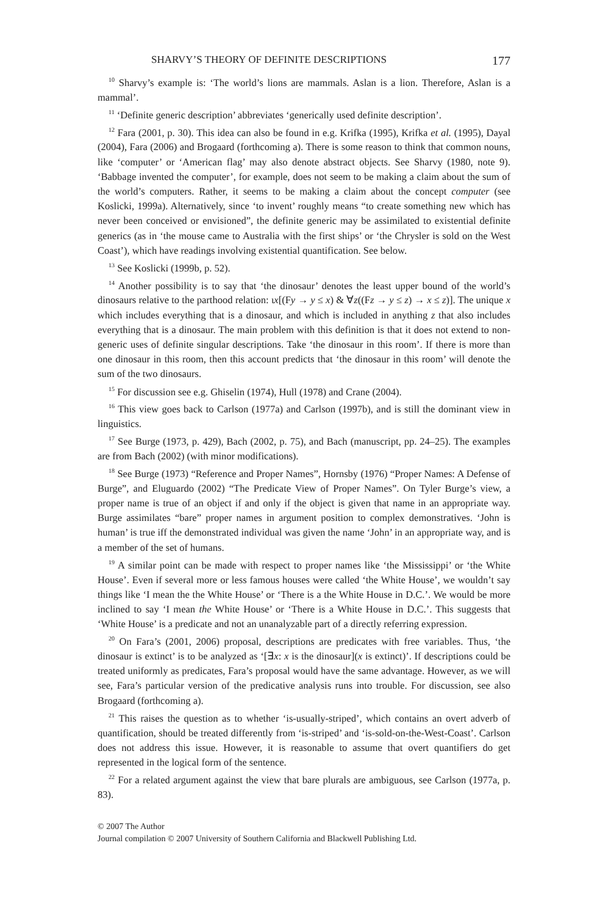SHARVY’S THEORY OF DEFINITE DESCRIPTIONS 177
<sup>10</sup> Sharvy’s example is: ‘The world’s lions are mammals. Aslan is a lion. Therefore, Aslan is a mammal’.
<sup>11</sup> ‘Definite generic description’ abbreviates ‘generically used definite description’.
<sup>12</sup> Fara (2001, p. 30). This idea can also be found in e.g. Krifka (1995), Krifka et al. (1995), Dayal (2004), Fara (2006) and Brogaard (forthcoming a). There is some reason to think that common nouns, like ‘computer’ or ‘American flag’ may also denote abstract objects. See Sharvy (1980, note 9). ‘Babbage invented the computer’, for example, does not seem to be making a claim about the sum of the world’s computers. Rather, it seems to be making a claim about the concept computer (see Koslicki, 1999a). Alternatively, since ‘to invent’ roughly means “to create something new which has never been conceived or envisioned”, the definite generic may be assimilated to existential definite generics (as in ‘the mouse came to Australia with the first ships’ or ‘the Chrysler is sold on the West Coast’), which have readings involving existential quantification. See below.
<sup>13</sup> See Koslicki (1999b, p. 52).
<sup>14</sup> Another possibility is to say that ‘the dinosaur’ denotes the least upper bound of the world’s dinosaurs relative to the parthood relation: ιx[(Fy → y ≤ x) & ∀z((Fz → y ≤ z) → x ≤ z)]. The unique x which includes everything that is a dinosaur, and which is included in anything z that also includes everything that is a dinosaur. The main problem with this definition is that it does not extend to non-generic uses of definite singular descriptions. Take ‘the dinosaur in this room’. If there is more than one dinosaur in this room, then this account predicts that ‘the dinosaur in this room’ will denote the sum of the two dinosaurs.
<sup>15</sup> For discussion see e.g. Ghiselin (1974), Hull (1978) and Crane (2004).
<sup>16</sup> This view goes back to Carlson (1977a) and Carlson (1997b), and is still the dominant view in linguistics.
<sup>17</sup> See Burge (1973, p. 429), Bach (2002, p. 75), and Bach (manuscript, pp. 24–25). The examples are from Bach (2002) (with minor modifications).
<sup>18</sup> See Burge (1973) “Reference and Proper Names”, Hornsby (1976) “Proper Names: A Defense of Burge”, and Eluguardo (2002) “The Predicate View of Proper Names”. On Tyler Burge’s view, a proper name is true of an object if and only if the object is given that name in an appropriate way. Burge assimilates “bare” proper names in argument position to complex demonstratives. ‘John is human’ is true iff the demonstrated individual was given the name ‘John’ in an appropriate way, and is a member of the set of humans.
<sup>19</sup> A similar point can be made with respect to proper names like ‘the Mississippi’ or ‘the White House’. Even if several more or less famous houses were called ‘the White House’, we wouldn’t say things like ‘I mean the the White House’ or ‘There is a the White House in D.C.’. We would be more inclined to say ‘I mean the White House’ or ‘There is a White House in D.C.’. This suggests that ‘White House’ is a predicate and not an unanalyzable part of a directly referring expression.
<sup>20</sup> On Fara’s (2001, 2006) proposal, descriptions are predicates with free variables. Thus, ‘the dinosaur is extinct’ is to be analyzed as ‘[∃x: x is the dinosaur](x is extinct)’. If descriptions could be treated uniformly as predicates, Fara’s proposal would have the same advantage. However, as we will see, Fara’s particular version of the predicative analysis runs into trouble. For discussion, see also Brogaard (forthcoming a).
<sup>21</sup> This raises the question as to whether ‘is-usually-striped’, which contains an overt adverb of quantification, should be treated differently from ‘is-striped’ and ‘is-sold-on-the-West-Coast’. Carlson does not address this issue. However, it is reasonable to assume that overt quantifiers do get represented in the logical form of the sentence.
<sup>22</sup> For a related argument against the view that bare plurals are ambiguous, see Carlson (1977a, p. 83).
© 2007 The Author
Journal compilation © 2007 University of Southern California and Blackwell Publishing Ltd.